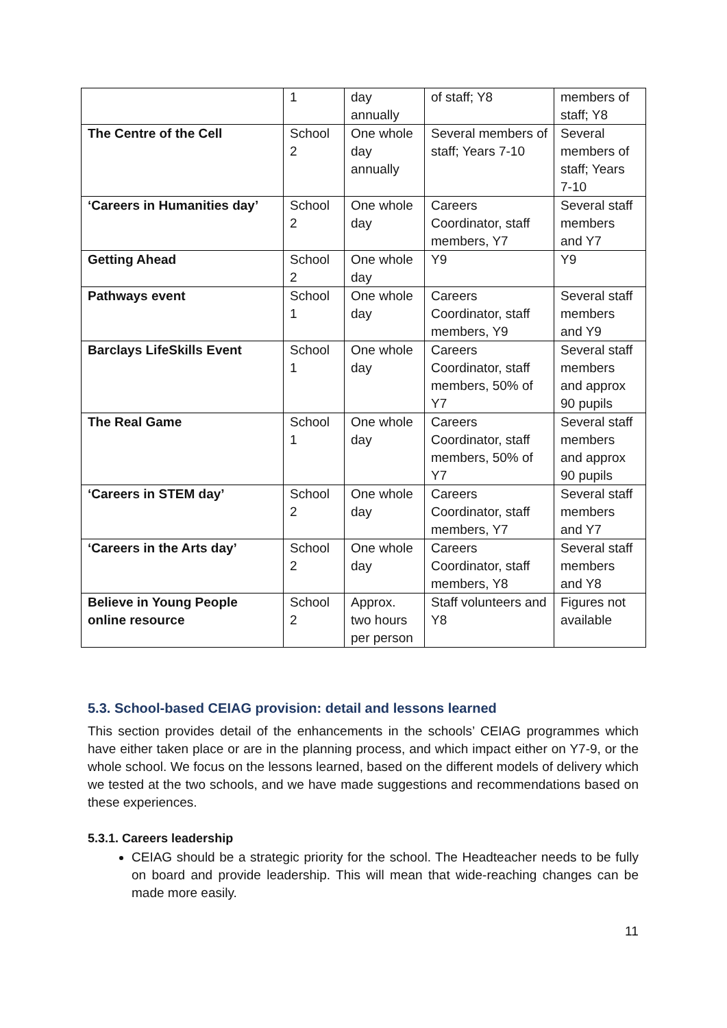| | 1 | day annually | of staff; Y8 | members of staff; Y8 |
| The Centre of the Cell | School 2 | One whole day annually | Several members of staff; Years 7-10 | Several members of staff; Years 7-10 |
| ‘Careers in Humanities day’ | School 2 | One whole day | Careers Coordinator, staff members, Y7 | Several staff members and Y7 |
| Getting Ahead | School 2 | One whole day | Y9 | Y9 |
| Pathways event | School 1 | One whole day | Careers Coordinator, staff members, Y9 | Several staff members and Y9 |
| Barclays LifeSkills Event | School 1 | One whole day | Careers Coordinator, staff members, 50% of Y7 | Several staff members and approx 90 pupils |
| The Real Game | School 1 | One whole day | Careers Coordinator, staff members, 50% of Y7 | Several staff members and approx 90 pupils |
| ‘Careers in STEM day’ | School 2 | One whole day | Careers Coordinator, staff members, Y7 | Several staff members and Y7 |
| ‘Careers in the Arts day’ | School 2 | One whole day | Careers Coordinator, staff members, Y8 | Several staff members and Y8 |
| Believe in Young People online resource | School 2 | Approx. two hours per person | Staff volunteers and Y8 | Figures not available |
5.3. School-based CEIAG provision: detail and lessons learned
This section provides detail of the enhancements in the schools’ CEIAG programmes which have either taken place or are in the planning process, and which impact either on Y7-9, or the whole school. We focus on the lessons learned, based on the different models of delivery which we tested at the two schools, and we have made suggestions and recommendations based on these experiences.
5.3.1. Careers leadership
CEIAG should be a strategic priority for the school. The Headteacher needs to be fully on board and provide leadership. This will mean that wide-reaching changes can be made more easily.
11